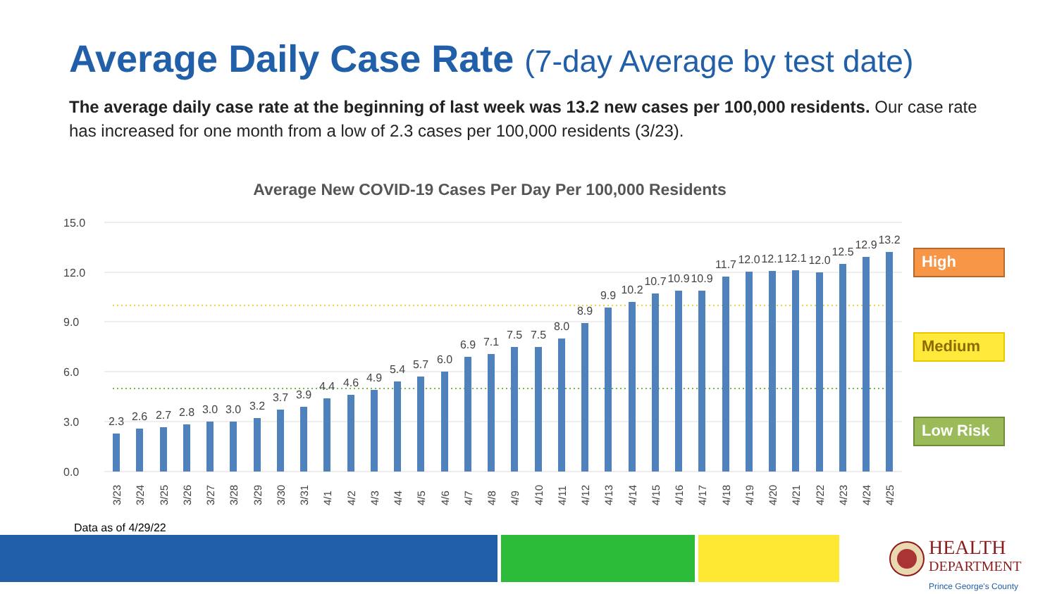Average Daily Case Rate (7-day Average by test date)
The average daily case rate at the beginning of last week was 13.2 new cases per 100,000 residents. Our case rate has increased for one month from a low of 2.3 cases per 100,000 residents (3/23).
Average New COVID-19 Cases Per Day Per 100,000 Residents
15.0
12.0
9.0
6.0
3.0
0.0
2.3
2.6
2.7
2.8
3.0
3.0
3.2
3.7
3.9
4.4
4.6
4.9
5.4
5.7
6.0
6.9
7.1
7.5
7.5
8.0
8.9
9.9
10.2
10.7
10.9
10.9
11.7
12.0
12.1
12.1
12.0
12.5
12.9
13.2
3/23
3/24
3/25
3/26
3/27
3/28
3/29
3/30
3/31
4/1
4/2
4/3
4/4
4/5
4/6
4/7
4/8
4/9
4/10
4/11
4/12
4/13
4/14
4/15
4/16
4/17
4/18
4/19
4/20
4/21
4/22
4/23
4/24
4/25
High
Medium
Low Risk
Data as of 4/29/22
HEALTH
DEPARTMENT
Prince George's County